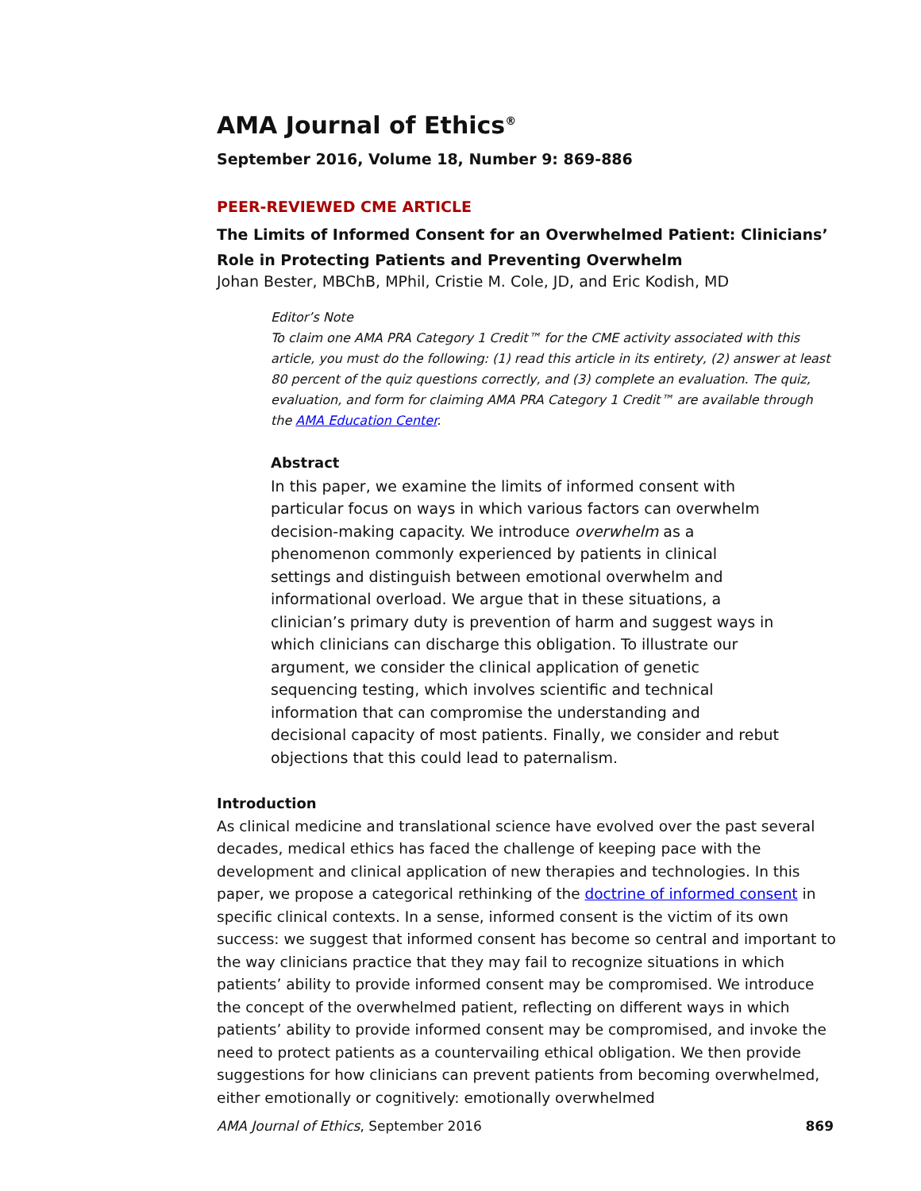AMA Journal of Ethics<sup>®</sup>
September 2016, Volume 18, Number 9: 869-886
PEER-REVIEWED CME ARTICLE
The Limits of Informed Consent for an Overwhelmed Patient: Clinicians’ Role in Protecting Patients and Preventing Overwhelm
Johan Bester, MBChB, MPhil, Cristie M. Cole, JD, and Eric Kodish, MD
Editor’s Note
To claim one AMA PRA Category 1 Credit™ for the CME activity associated with this article, you must do the following: (1) read this article in its entirety, (2) answer at least 80 percent of the quiz questions correctly, and (3) complete an evaluation. The quiz, evaluation, and form for claiming AMA PRA Category 1 Credit™ are available through the AMA Education Center.
Abstract
In this paper, we examine the limits of informed consent with particular focus on ways in which various factors can overwhelm decision-making capacity. We introduce overwhelm as a phenomenon commonly experienced by patients in clinical settings and distinguish between emotional overwhelm and informational overload. We argue that in these situations, a clinician’s primary duty is prevention of harm and suggest ways in which clinicians can discharge this obligation. To illustrate our argument, we consider the clinical application of genetic sequencing testing, which involves scientific and technical information that can compromise the understanding and decisional capacity of most patients. Finally, we consider and rebut objections that this could lead to paternalism.
Introduction
As clinical medicine and translational science have evolved over the past several decades, medical ethics has faced the challenge of keeping pace with the development and clinical application of new therapies and technologies. In this paper, we propose a categorical rethinking of the doctrine of informed consent in specific clinical contexts. In a sense, informed consent is the victim of its own success: we suggest that informed consent has become so central and important to the way clinicians practice that they may fail to recognize situations in which patients’ ability to provide informed consent may be compromised. We introduce the concept of the overwhelmed patient, reflecting on different ways in which patients’ ability to provide informed consent may be compromised, and invoke the need to protect patients as a countervailing ethical obligation. We then provide suggestions for how clinicians can prevent patients from becoming overwhelmed, either emotionally or cognitively: emotionally overwhelmed
AMA Journal of Ethics, September 2016 869